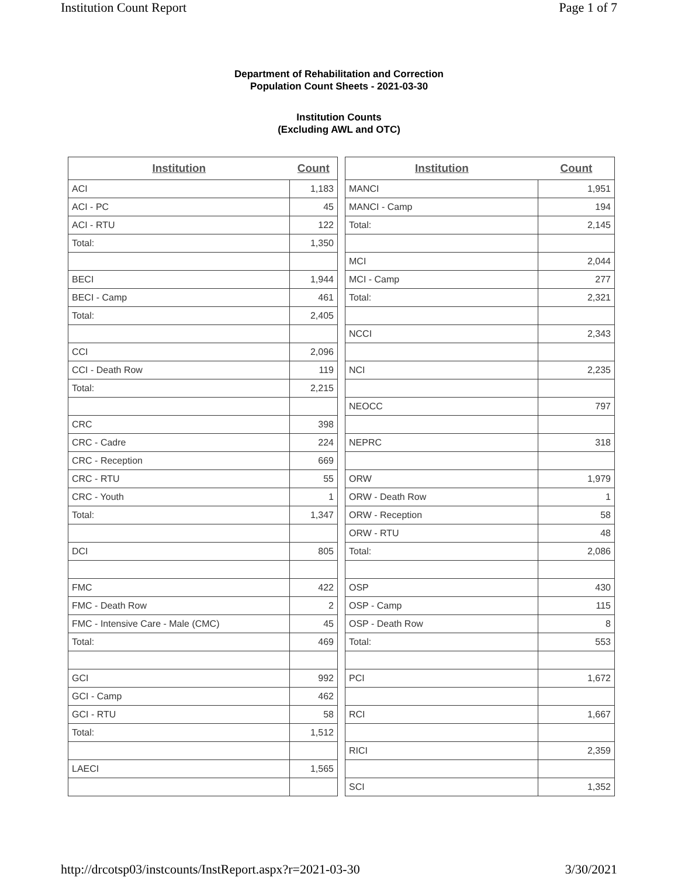Institution Count Report Page 1 of 7
Department of Rehabilitation and Correction
Population Count Sheets - 2021-03-30
Institution Counts
(Excluding AWL and OTC)
| Institution | Count |
| --- | --- |
| ACI | 1,183 |
| ACI - PC | 45 |
| ACI - RTU | 122 |
| Total: | 1,350 |
| BECI | 1,944 |
| BECI - Camp | 461 |
| Total: | 2,405 |
| CCI | 2,096 |
| CCI - Death Row | 119 |
| Total: | 2,215 |
| CRC | 398 |
| CRC - Cadre | 224 |
| CRC - Reception | 669 |
| CRC - RTU | 55 |
| CRC - Youth | 1 |
| Total: | 1,347 |
| DCI | 805 |
| FMC | 422 |
| FMC - Death Row | 2 |
| FMC - Intensive Care - Male (CMC) | 45 |
| Total: | 469 |
| GCI | 992 |
| GCI - Camp | 462 |
| GCI - RTU | 58 |
| Total: | 1,512 |
| LAECI | 1,565 |
| Institution | Count |
| --- | --- |
| MANCI | 1,951 |
| MANCI - Camp | 194 |
| Total: | 2,145 |
| MCI | 2,044 |
| MCI - Camp | 277 |
| Total: | 2,321 |
| NCCI | 2,343 |
| NCI | 2,235 |
| NEOCC | 797 |
| NEPRC | 318 |
| ORW | 1,979 |
| ORW - Death Row | 1 |
| ORW - Reception | 58 |
| ORW - RTU | 48 |
| Total: | 2,086 |
| OSP | 430 |
| OSP - Camp | 115 |
| OSP - Death Row | 8 |
| Total: | 553 |
| PCI | 1,672 |
| RCI | 1,667 |
| RICI | 2,359 |
| SCI | 1,352 |
http://drcotsp03/instcounts/InstReport.aspx?r=2021-03-30 3/30/2021